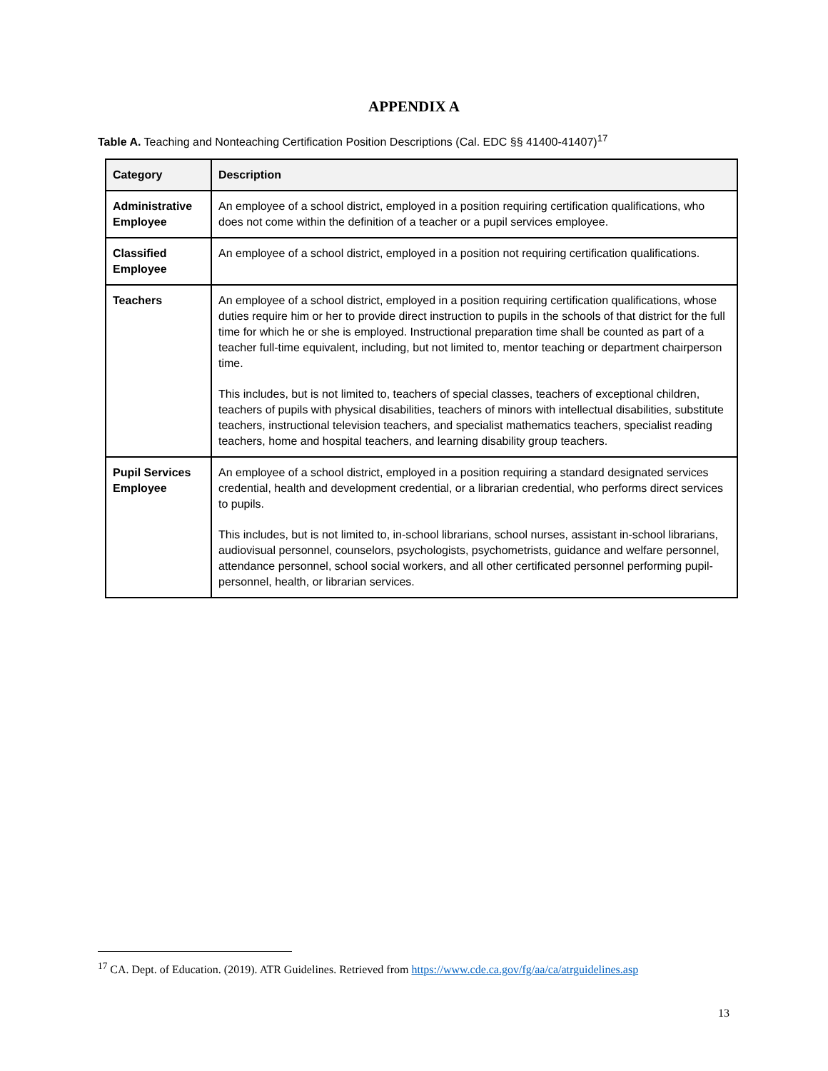APPENDIX A
Table A. Teaching and Nonteaching Certification Position Descriptions (Cal. EDC §§ 41400-41407)<sup>17</sup>
| Category | Description |
| --- | --- |
| Administrative Employee | An employee of a school district, employed in a position requiring certification qualifications, who does not come within the definition of a teacher or a pupil services employee. |
| Classified Employee | An employee of a school district, employed in a position not requiring certification qualifications. |
| Teachers | An employee of a school district, employed in a position requiring certification qualifications, whose duties require him or her to provide direct instruction to pupils in the schools of that district for the full time for which he or she is employed. Instructional preparation time shall be counted as part of a teacher full-time equivalent, including, but not limited to, mentor teaching or department chairperson time. This includes, but is not limited to, teachers of special classes, teachers of exceptional children, teachers of pupils with physical disabilities, teachers of minors with intellectual disabilities, substitute teachers, instructional television teachers, and specialist mathematics teachers, specialist reading teachers, home and hospital teachers, and learning disability group teachers. |
| Pupil Services Employee | An employee of a school district, employed in a position requiring a standard designated services credential, health and development credential, or a librarian credential, who performs direct services to pupils. This includes, but is not limited to, in-school librarians, school nurses, assistant in-school librarians, audiovisual personnel, counselors, psychologists, psychometrists, guidance and welfare personnel, attendance personnel, school social workers, and all other certificated personnel performing pupil-personnel, health, or librarian services. |
<sup>17</sup> CA. Dept. of Education. (2019). ATR Guidelines. Retrieved from https://www.cde.ca.gov/fg/aa/ca/atrguidelines.asp
13